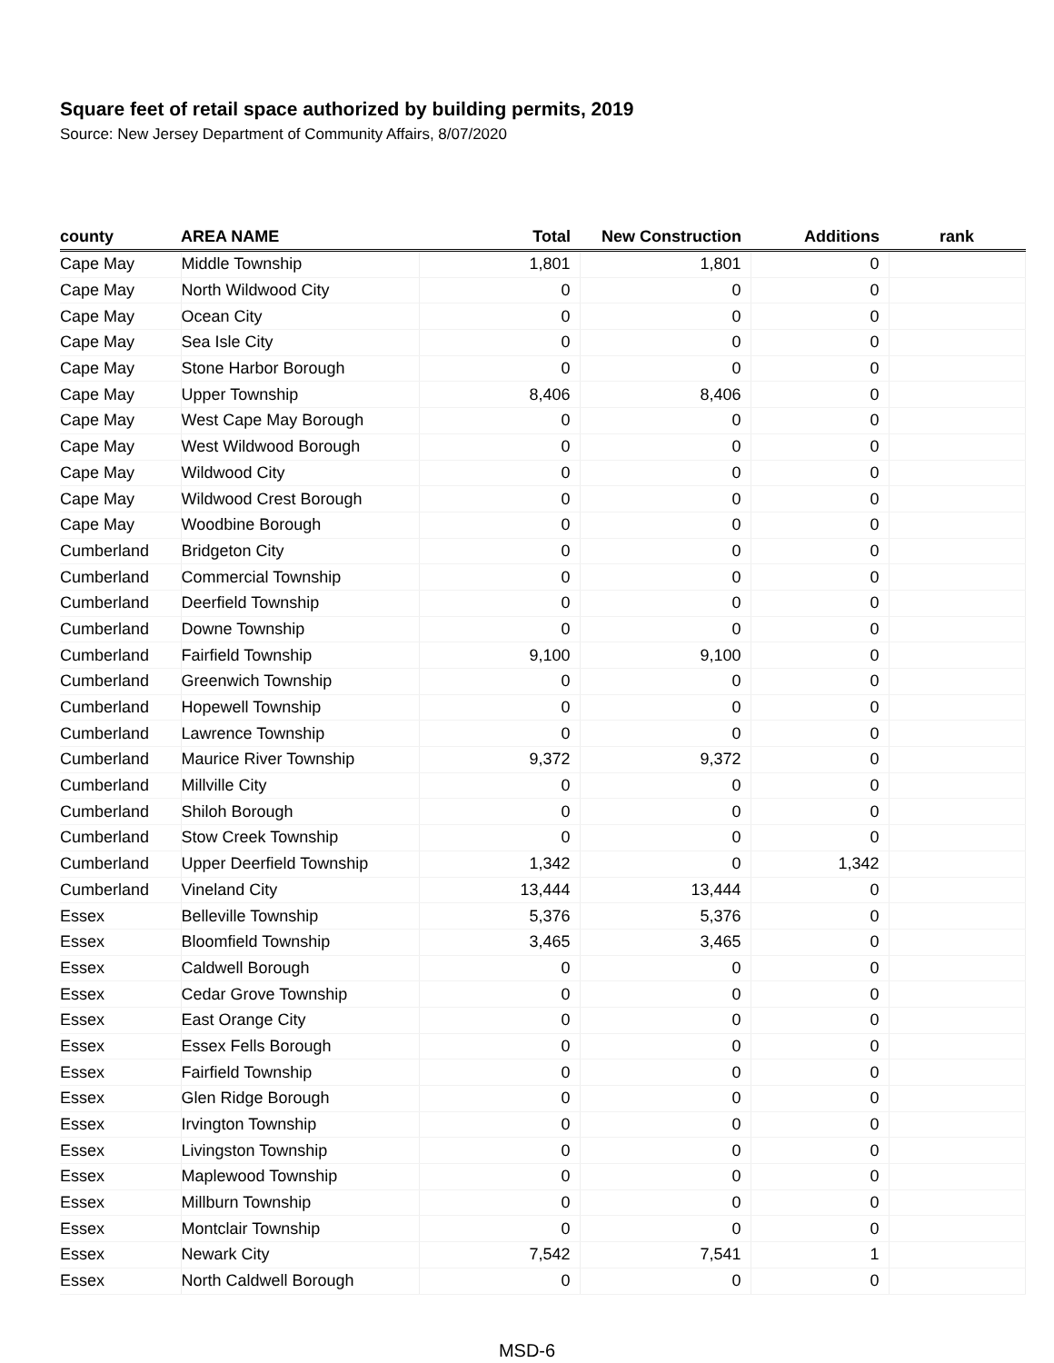Square feet of retail space authorized by building permits, 2019
Source: New Jersey Department of Community Affairs, 8/07/2020
| county | AREA NAME | Total | New Construction | Additions | rank |
| --- | --- | --- | --- | --- | --- |
| Cape May | Middle Township | 1,801 | 1,801 | 0 | |
| Cape May | North Wildwood City | 0 | 0 | 0 | |
| Cape May | Ocean City | 0 | 0 | 0 | |
| Cape May | Sea Isle City | 0 | 0 | 0 | |
| Cape May | Stone Harbor Borough | 0 | 0 | 0 | |
| Cape May | Upper Township | 8,406 | 8,406 | 0 | |
| Cape May | West Cape May Borough | 0 | 0 | 0 | |
| Cape May | West Wildwood Borough | 0 | 0 | 0 | |
| Cape May | Wildwood City | 0 | 0 | 0 | |
| Cape May | Wildwood Crest Borough | 0 | 0 | 0 | |
| Cape May | Woodbine Borough | 0 | 0 | 0 | |
| Cumberland | Bridgeton City | 0 | 0 | 0 | |
| Cumberland | Commercial Township | 0 | 0 | 0 | |
| Cumberland | Deerfield Township | 0 | 0 | 0 | |
| Cumberland | Downe Township | 0 | 0 | 0 | |
| Cumberland | Fairfield Township | 9,100 | 9,100 | 0 | |
| Cumberland | Greenwich Township | 0 | 0 | 0 | |
| Cumberland | Hopewell Township | 0 | 0 | 0 | |
| Cumberland | Lawrence Township | 0 | 0 | 0 | |
| Cumberland | Maurice River Township | 9,372 | 9,372 | 0 | |
| Cumberland | Millville City | 0 | 0 | 0 | |
| Cumberland | Shiloh Borough | 0 | 0 | 0 | |
| Cumberland | Stow Creek Township | 0 | 0 | 0 | |
| Cumberland | Upper Deerfield Township | 1,342 | 0 | 1,342 | |
| Cumberland | Vineland City | 13,444 | 13,444 | 0 | |
| Essex | Belleville Township | 5,376 | 5,376 | 0 | |
| Essex | Bloomfield Township | 3,465 | 3,465 | 0 | |
| Essex | Caldwell Borough | 0 | 0 | 0 | |
| Essex | Cedar Grove Township | 0 | 0 | 0 | |
| Essex | East Orange City | 0 | 0 | 0 | |
| Essex | Essex Fells Borough | 0 | 0 | 0 | |
| Essex | Fairfield Township | 0 | 0 | 0 | |
| Essex | Glen Ridge Borough | 0 | 0 | 0 | |
| Essex | Irvington Township | 0 | 0 | 0 | |
| Essex | Livingston Township | 0 | 0 | 0 | |
| Essex | Maplewood Township | 0 | 0 | 0 | |
| Essex | Millburn Township | 0 | 0 | 0 | |
| Essex | Montclair Township | 0 | 0 | 0 | |
| Essex | Newark City | 7,542 | 7,541 | 1 | |
| Essex | North Caldwell Borough | 0 | 0 | 0 | |
MSD-6